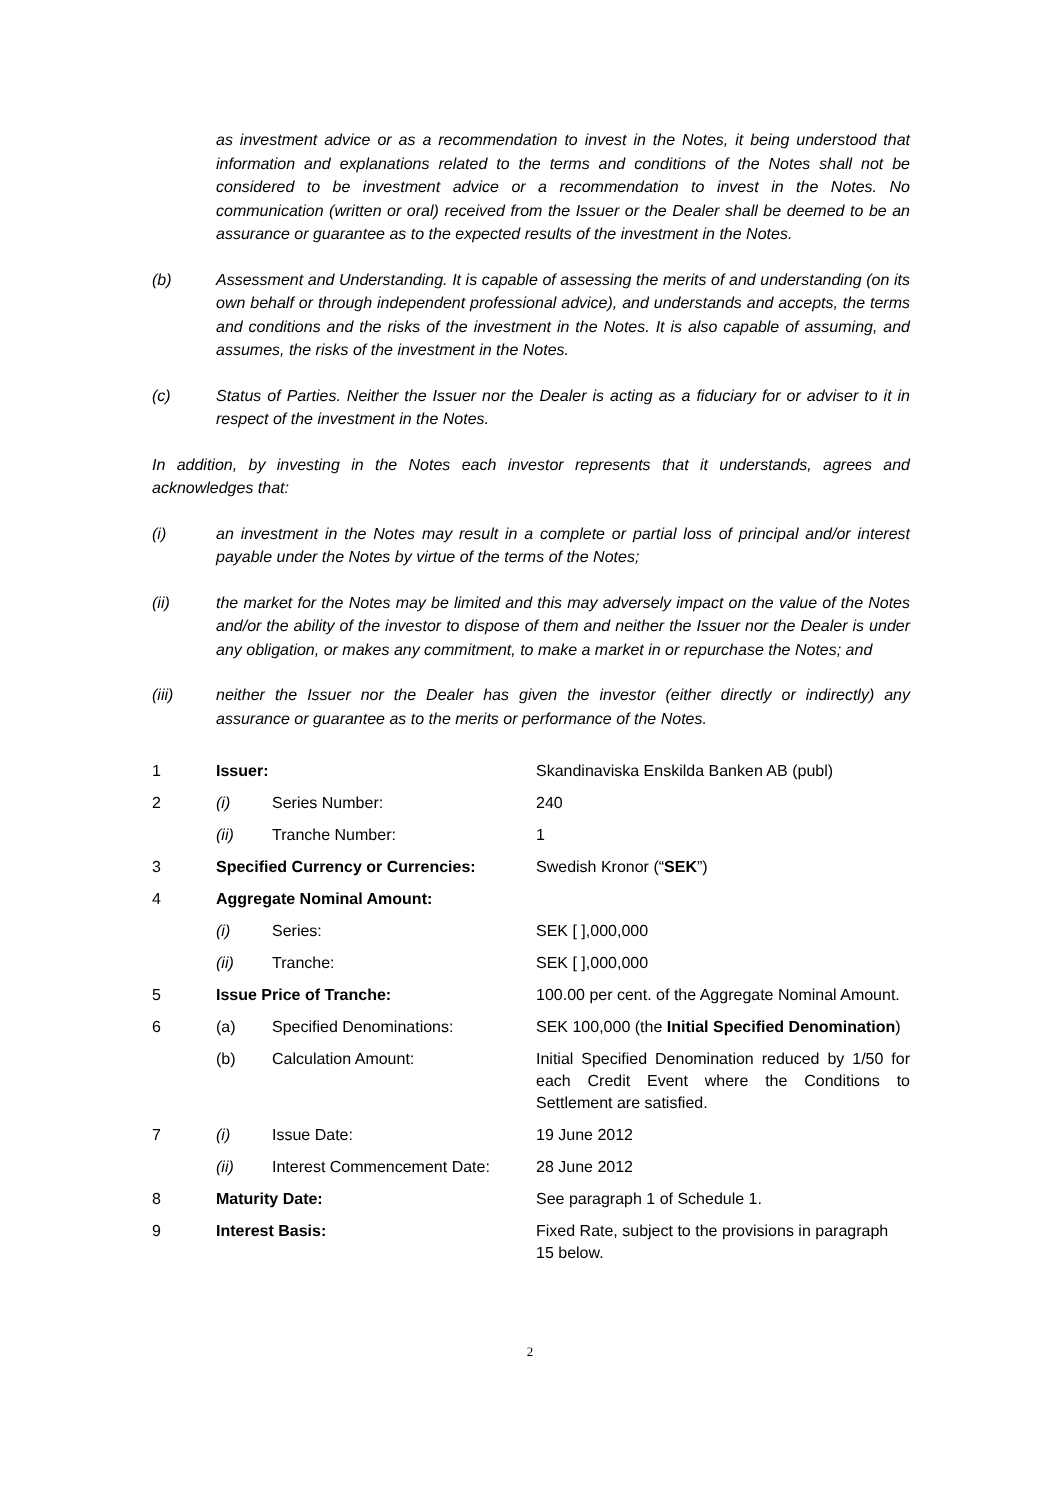as investment advice or as a recommendation to invest in the Notes, it being understood that information and explanations related to the terms and conditions of the Notes shall not be considered to be investment advice or a recommendation to invest in the Notes. No communication (written or oral) received from the Issuer or the Dealer shall be deemed to be an assurance or guarantee as to the expected results of the investment in the Notes.
(b) Assessment and Understanding. It is capable of assessing the merits of and understanding (on its own behalf or through independent professional advice), and understands and accepts, the terms and conditions and the risks of the investment in the Notes. It is also capable of assuming, and assumes, the risks of the investment in the Notes.
(c) Status of Parties. Neither the Issuer nor the Dealer is acting as a fiduciary for or adviser to it in respect of the investment in the Notes.
In addition, by investing in the Notes each investor represents that it understands, agrees and acknowledges that:
(i) an investment in the Notes may result in a complete or partial loss of principal and/or interest payable under the Notes by virtue of the terms of the Notes;
(ii) the market for the Notes may be limited and this may adversely impact on the value of the Notes and/or the ability of the investor to dispose of them and neither the Issuer nor the Dealer is under any obligation, or makes any commitment, to make a market in or repurchase the Notes; and
(iii) neither the Issuer nor the Dealer has given the investor (either directly or indirectly) any assurance or guarantee as to the merits or performance of the Notes.
| 1 | Issuer: | | Skandinaviska Enskilda Banken AB (publ) |
| 2 | (i) | Series Number: | 240 |
| | (ii) | Tranche Number: | 1 |
| 3 | Specified Currency or Currencies: | | Swedish Kronor (“ SEK ”) |
| 4 | Aggregate Nominal Amount: | | |
| | (i) | Series: | SEK [ ],000,000 |
| | (ii) | Tranche: | SEK [ ],000,000 |
| 5 | Issue Price of Tranche: | | 100.00 per cent. of the Aggregate Nominal Amount. |
| 6 | (a) | Specified Denominations: | SEK 100,000 (the Initial Specified Denomination ) |
| | (b) | Calculation Amount: | Initial Specified Denomination reduced by 1/50 for each Credit Event where the Conditions to Settlement are satisfied. |
| 7 | (i) | Issue Date: | 19 June 2012 |
| | (ii) | Interest Commencement Date: | 28 June 2012 |
| 8 | Maturity Date: | | See paragraph 1 of Schedule 1. |
| 9 | Interest Basis: | | Fixed Rate, subject to the provisions in paragraph 15 below. |
2